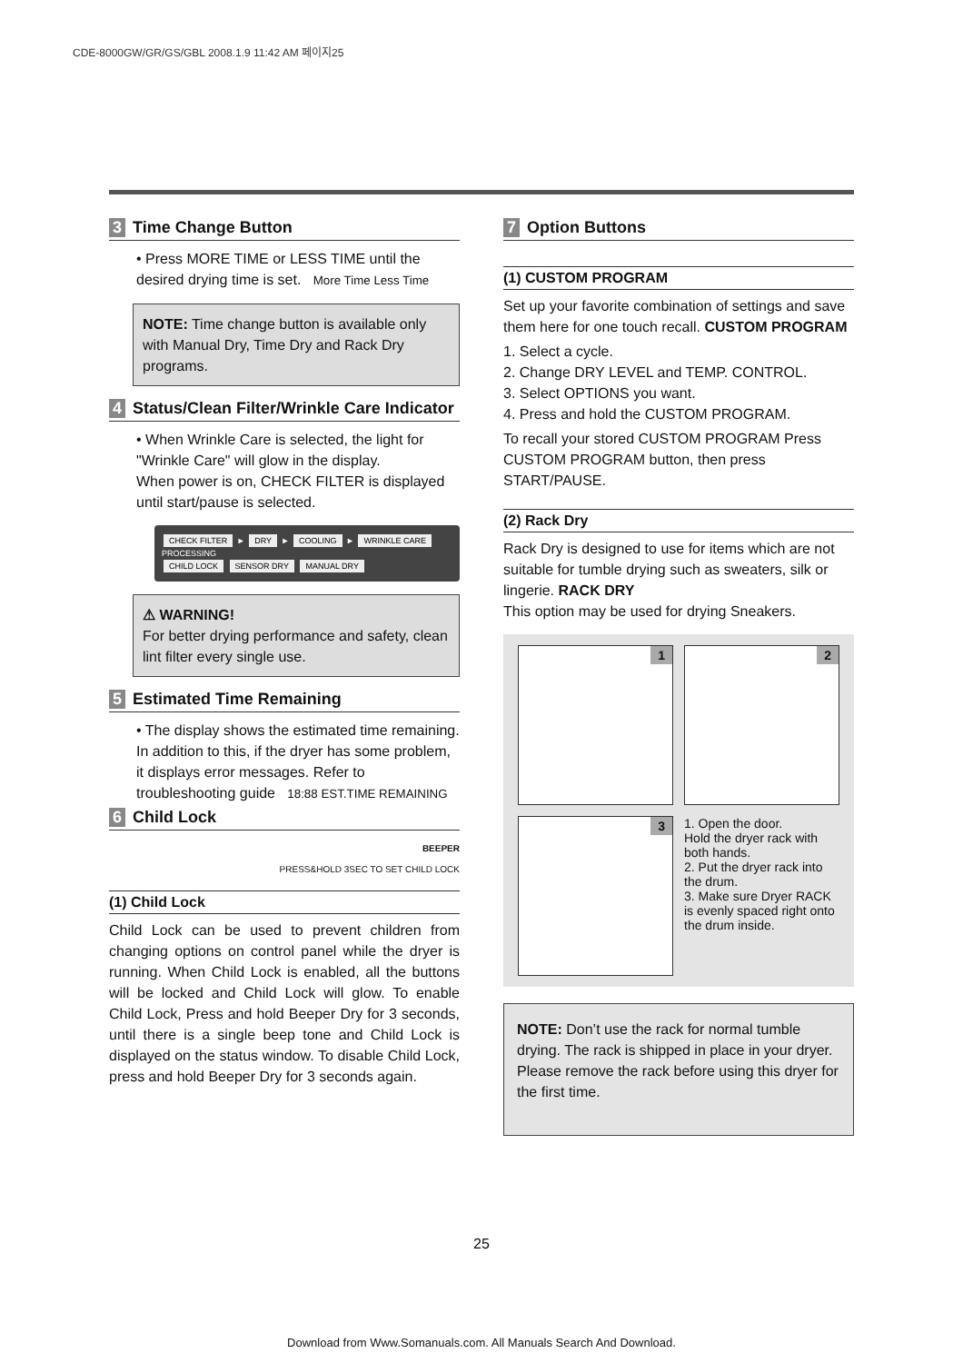CDE-8000GW/GR/GS/GBL 2008.1.9 11:42 AM 페이지25
3 Time Change Button
• Press MORE TIME or LESS TIME until the desired drying time is set. More Time Less Time
NOTE: Time change button is available only with Manual Dry, Time Dry and Rack Dry programs.
4 Status/Clean Filter/Wrinkle Care Indicator
• When Wrinkle Care is selected, the light for "Wrinkle Care" will glow in the display.
When power is on, CHECK FILTER is displayed until start/pause is selected.
CHECK FILTER ► DRY ► COOLING ► WRINKLE CARE
PROCESSING
CHILD LOCK SENSOR DRY MANUAL DRY
⚠ WARNING!
For better drying performance and safety, clean lint filter every single use.
5 Estimated Time Remaining
• The display shows the estimated time remaining. In addition to this, if the dryer has some problem, it displays error messages. Refer to troubleshooting guide 18:88 EST.TIME REMAINING
6 Child Lock
BEEPER
PRESS&HOLD 3SEC TO SET CHILD LOCK
(1) Child Lock
Child Lock can be used to prevent children from changing options on control panel while the dryer is running. When Child Lock is enabled, all the buttons will be locked and Child Lock will glow. To enable Child Lock, Press and hold Beeper Dry for 3 seconds, until there is a single beep tone and Child Lock is displayed on the status window. To disable Child Lock, press and hold Beeper Dry for 3 seconds again.
7 Option Buttons
(1) CUSTOM PROGRAM
Set up your favorite combination of settings and save them here for one touch recall. CUSTOM PROGRAM
1. Select a cycle.
2. Change DRY LEVEL and TEMP. CONTROL.
3. Select OPTIONS you want.
4. Press and hold the CUSTOM PROGRAM.
To recall your stored CUSTOM PROGRAM Press CUSTOM PROGRAM button, then press START/PAUSE.
(2) Rack Dry
Rack Dry is designed to use for items which are not suitable for tumble drying such as sweaters, silk or lingerie. RACK DRY
This option may be used for drying Sneakers.
1
2
3
1. Open the door.
Hold the dryer rack with both hands.
2. Put the dryer rack into the drum.
3. Make sure Dryer RACK is evenly spaced right onto the drum inside.
NOTE: Don’t use the rack for normal tumble drying. The rack is shipped in place in your dryer. Please remove the rack before using this dryer for the first time.
25
Download from Www.Somanuals.com. All Manuals Search And Download.